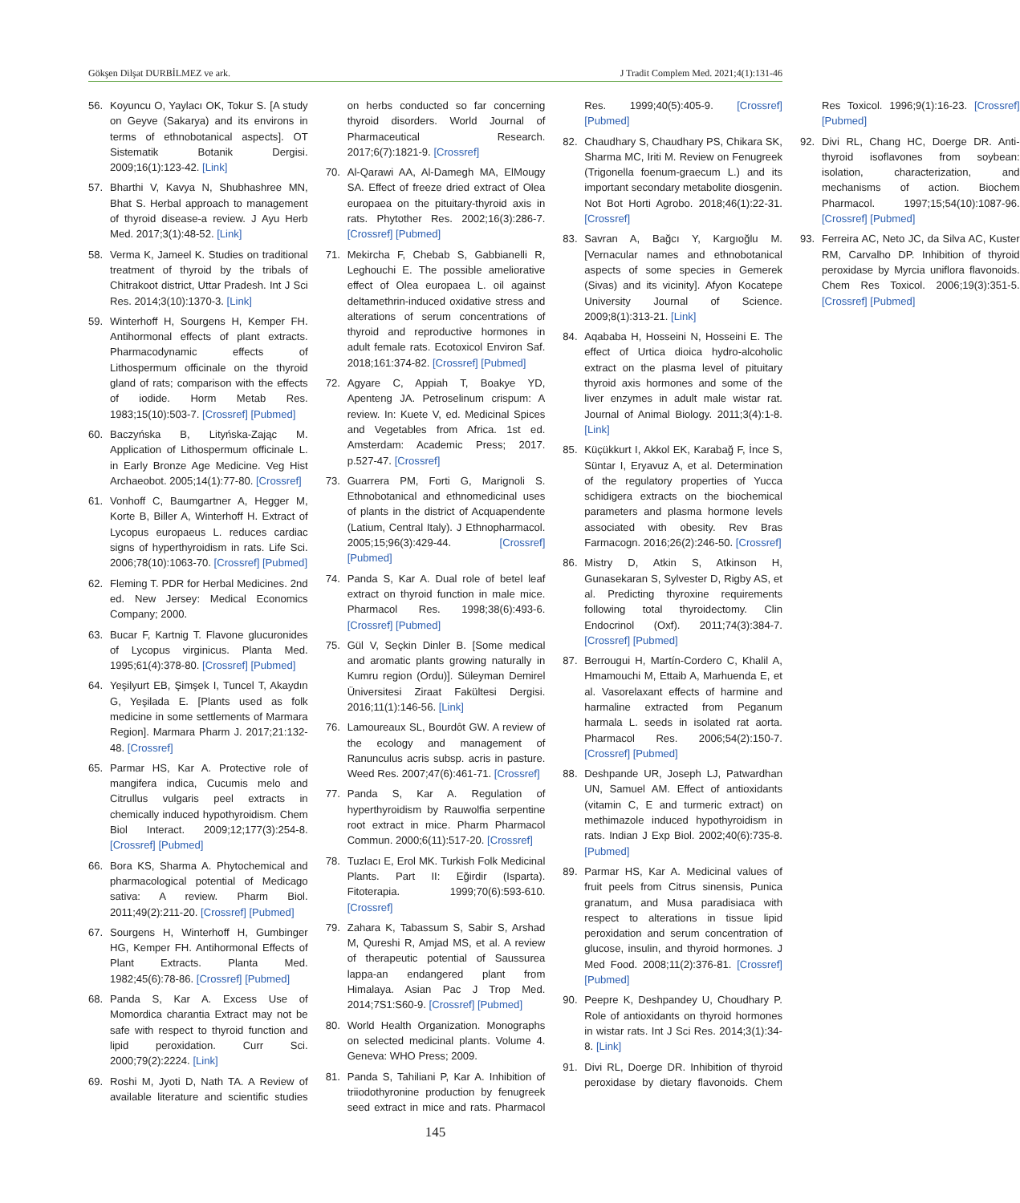Gökşen Dilşat DURBİLMEZ ve ark. J Tradit Complem Med. 2021;4(1):131-46
56. Koyuncu O, Yaylacı OK, Tokur S. [A study on Geyve (Sakarya) and its environs in terms of ethnobotanical aspects]. OT Sistematik Botanik Dergisi. 2009;16(1):123-42. [Link]
57. Bharthi V, Kavya N, Shubhashree MN, Bhat S. Herbal approach to management of thyroid disease-a review. J Ayu Herb Med. 2017;3(1):48-52. [Link]
58. Verma K, Jameel K. Studies on traditional treatment of thyroid by the tribals of Chitrakoot district, Uttar Pradesh. Int J Sci Res. 2014;3(10):1370-3. [Link]
59. Winterhoff H, Sourgens H, Kemper FH. Antihormonal effects of plant extracts. Pharmacodynamic effects of Lithospermum officinale on the thyroid gland of rats; comparison with the effects of iodide. Horm Metab Res. 1983;15(10):503-7. [Crossref] [Pubmed]
60. Baczyńska B, Lityńska-Zając M. Application of Lithospermum officinale L. in Early Bronze Age Medicine. Veg Hist Archaeobot. 2005;14(1):77-80. [Crossref]
61. Vonhoff C, Baumgartner A, Hegger M, Korte B, Biller A, Winterhoff H. Extract of Lycopus europaeus L. reduces cardiac signs of hyperthyroidism in rats. Life Sci. 2006;78(10):1063-70. [Crossref] [Pubmed]
62. Fleming T. PDR for Herbal Medicines. 2nd ed. New Jersey: Medical Economics Company; 2000.
63. Bucar F, Kartnig T. Flavone glucuronides of Lycopus virginicus. Planta Med. 1995;61(4):378-80. [Crossref] [Pubmed]
64. Yeşilyurt EB, Şimşek I, Tuncel T, Akaydın G, Yeşilada E. [Plants used as folk medicine in some settlements of Marmara Region]. Marmara Pharm J. 2017;21:132-48. [Crossref]
65. Parmar HS, Kar A. Protective role of mangifera indica, Cucumis melo and Citrullus vulgaris peel extracts in chemically induced hypothyroidism. Chem Biol Interact. 2009;12;177(3):254-8. [Crossref] [Pubmed]
66. Bora KS, Sharma A. Phytochemical and pharmacological potential of Medicago sativa: A review. Pharm Biol. 2011;49(2):211-20. [Crossref] [Pubmed]
67. Sourgens H, Winterhoff H, Gumbinger HG, Kemper FH. Antihormonal Effects of Plant Extracts. Planta Med. 1982;45(6):78-86. [Crossref] [Pubmed]
68. Panda S, Kar A. Excess Use of Momordica charantia Extract may not be safe with respect to thyroid function and lipid peroxidation. Curr Sci. 2000;79(2):2224. [Link]
69. Roshi M, Jyoti D, Nath TA. A Review of available literature and scientific studies on herbs conducted so far concerning thyroid disorders. World Journal of Pharmaceutical Research. 2017;6(7):1821-9. [Crossref]
70. Al-Qarawi AA, Al-Damegh MA, ElMougy SA. Effect of freeze dried extract of Olea europaea on the pituitary-thyroid axis in rats. Phytother Res. 2002;16(3):286-7. [Crossref] [Pubmed]
71. Mekircha F, Chebab S, Gabbianelli R, Leghouchi E. The possible ameliorative effect of Olea europaea L. oil against deltamethrin-induced oxidative stress and alterations of serum concentrations of thyroid and reproductive hormones in adult female rats. Ecotoxicol Environ Saf. 2018;161:374-82. [Crossref] [Pubmed]
72. Agyare C, Appiah T, Boakye YD, Apenteng JA. Petroselinum crispum: A review. In: Kuete V, ed. Medicinal Spices and Vegetables from Africa. 1st ed. Amsterdam: Academic Press; 2017. p.527-47. [Crossref]
73. Guarrera PM, Forti G, Marignoli S. Ethnobotanical and ethnomedicinal uses of plants in the district of Acquapendente (Latium, Central Italy). J Ethnopharmacol. 2005;15;96(3):429-44. [Crossref] [Pubmed]
74. Panda S, Kar A. Dual role of betel leaf extract on thyroid function in male mice. Pharmacol Res. 1998;38(6):493-6. [Crossref] [Pubmed]
75. Gül V, Seçkin Dinler B. [Some medical and aromatic plants growing naturally in Kumru region (Ordu)]. Süleyman Demirel Üniversitesi Ziraat Fakültesi Dergisi. 2016;11(1):146-56. [Link]
76. Lamoureaux SL, Bourdôt GW. A review of the ecology and management of Ranunculus acris subsp. acris in pasture. Weed Res. 2007;47(6):461-71. [Crossref]
77. Panda S, Kar A. Regulation of hyperthyroidism by Rauwolfia serpentine root extract in mice. Pharm Pharmacol Commun. 2000;6(11):517-20. [Crossref]
78. Tuzlacı E, Erol MK. Turkish Folk Medicinal Plants. Part II: Eğirdir (Isparta). Fitoterapia. 1999;70(6):593-610. [Crossref]
79. Zahara K, Tabassum S, Sabir S, Arshad M, Qureshi R, Amjad MS, et al. A review of therapeutic potential of Saussurea lappa-an endangered plant from Himalaya. Asian Pac J Trop Med. 2014;7S1:S60-9. [Crossref] [Pubmed]
80. World Health Organization. Monographs on selected medicinal plants. Volume 4. Geneva: WHO Press; 2009.
81. Panda S, Tahiliani P, Kar A. Inhibition of triiodothyronine production by fenugreek seed extract in mice and rats. Pharmacol Res. 1999;40(5):405-9. [Crossref] [Pubmed]
82. Chaudhary S, Chaudhary PS, Chikara SK, Sharma MC, Iriti M. Review on Fenugreek (Trigonella foenum-graecum L.) and its important secondary metabolite diosgenin. Not Bot Horti Agrobo. 2018;46(1):22-31. [Crossref]
83. Savran A, Bağcı Y, Kargıoğlu M. [Vernacular names and ethnobotanical aspects of some species in Gemerek (Sivas) and its vicinity]. Afyon Kocatepe University Journal of Science. 2009;8(1):313-21. [Link]
84. Aqababa H, Hosseini N, Hosseini E. The effect of Urtica dioica hydro-alcoholic extract on the plasma level of pituitary thyroid axis hormones and some of the liver enzymes in adult male wistar rat. Journal of Animal Biology. 2011;3(4):1-8. [Link]
85. Küçükkurt I, Akkol EK, Karabağ F, İnce S, Süntar I, Eryavuz A, et al. Determination of the regulatory properties of Yucca schidigera extracts on the biochemical parameters and plasma hormone levels associated with obesity. Rev Bras Farmacogn. 2016;26(2):246-50. [Crossref]
86. Mistry D, Atkin S, Atkinson H, Gunasekaran S, Sylvester D, Rigby AS, et al. Predicting thyroxine requirements following total thyroidectomy. Clin Endocrinol (Oxf). 2011;74(3):384-7. [Crossref] [Pubmed]
87. Berrougui H, Martín-Cordero C, Khalil A, Hmamouchi M, Ettaib A, Marhuenda E, et al. Vasorelaxant effects of harmine and harmaline extracted from Peganum harmala L. seeds in isolated rat aorta. Pharmacol Res. 2006;54(2):150-7. [Crossref] [Pubmed]
88. Deshpande UR, Joseph LJ, Patwardhan UN, Samuel AM. Effect of antioxidants (vitamin C, E and turmeric extract) on methimazole induced hypothyroidism in rats. Indian J Exp Biol. 2002;40(6):735-8. [Pubmed]
89. Parmar HS, Kar A. Medicinal values of fruit peels from Citrus sinensis, Punica granatum, and Musa paradisiaca with respect to alterations in tissue lipid peroxidation and serum concentration of glucose, insulin, and thyroid hormones. J Med Food. 2008;11(2):376-81. [Crossref] [Pubmed]
90. Peepre K, Deshpandey U, Choudhary P. Role of antioxidants on thyroid hormones in wistar rats. Int J Sci Res. 2014;3(1):34-8. [Link]
91. Divi RL, Doerge DR. Inhibition of thyroid peroxidase by dietary flavonoids. Chem Res Toxicol. 1996;9(1):16-23. [Crossref] [Pubmed]
92. Divi RL, Chang HC, Doerge DR. Anti-thyroid isoflavones from soybean: isolation, characterization, and mechanisms of action. Biochem Pharmacol. 1997;15;54(10):1087-96. [Crossref] [Pubmed]
93. Ferreira AC, Neto JC, da Silva AC, Kuster RM, Carvalho DP. Inhibition of thyroid peroxidase by Myrcia uniflora flavonoids. Chem Res Toxicol. 2006;19(3):351-5. [Crossref] [Pubmed]
145